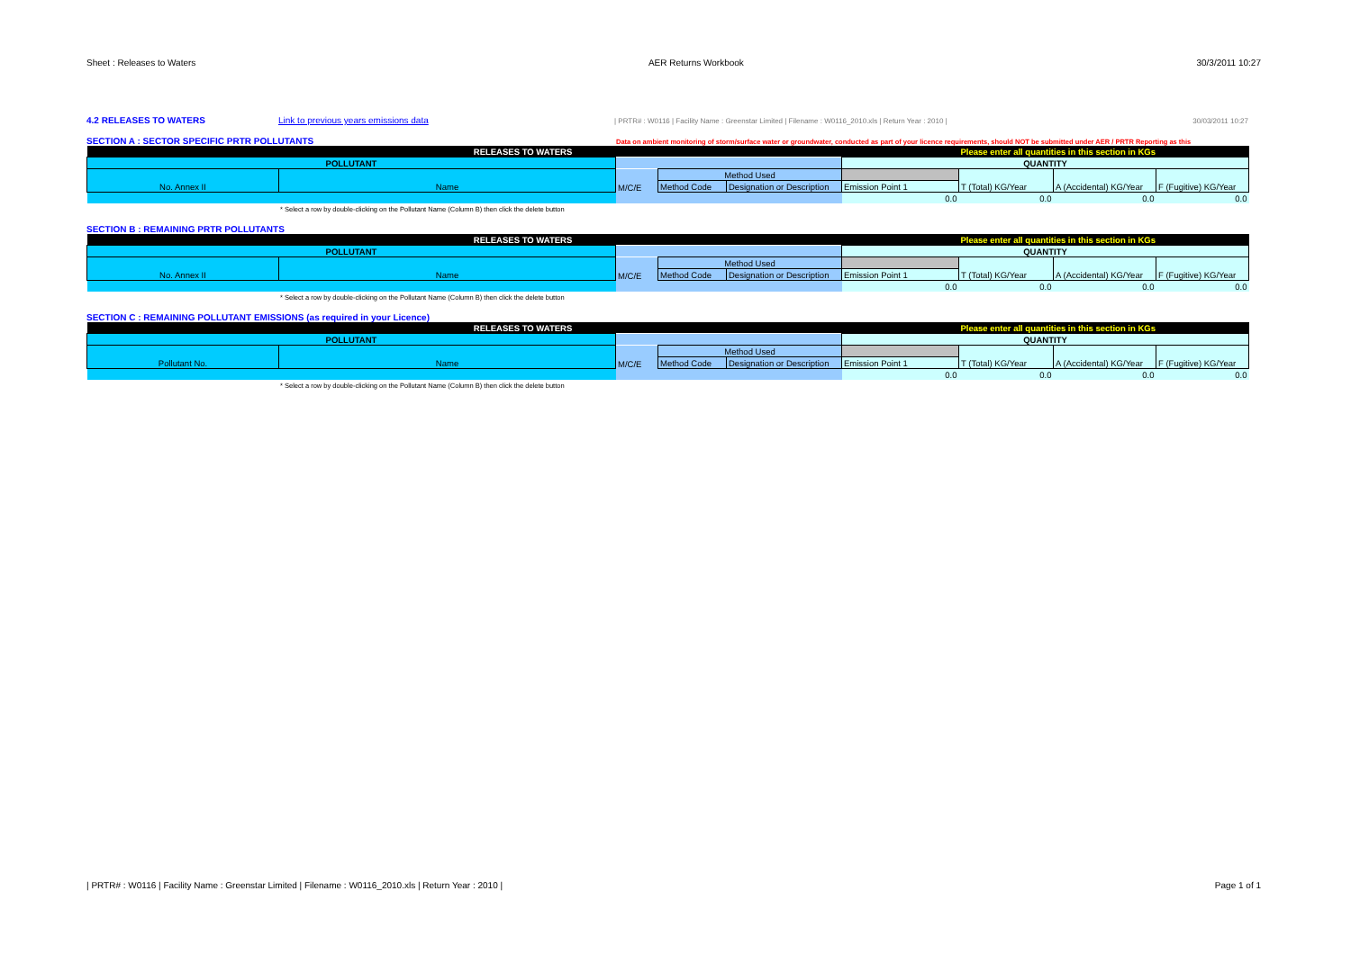Sheet : Releases to Waters AER Returns Workbook 30/3/2011 10:27
4.2 RELEASES TO WATERS Link to previous years emissions data | PRTR# : W0116 | Facility Name : Greenstar Limited | Filename : W0116_2010.xls | Return Year : 2010 | 30/03/2011 10:27
SECTION A : SECTOR SPECIFIC PRTR POLLUTANTS Data on ambient monitoring of storm/surface water or groundwater, conducted as part of your licence requirements, should NOT be submitted under AER / PRTR Reporting as this
| RELEASES TO WATERS | | | | | | Please enter all quantities in this section in KGs | | |
| POLLUTANT | | | | | QUANTITY | | | |
| No. Annex II | Name | M/C/E | Method Used | | | T (Total) KG/Year | A (Accidental) KG/Year | F (Fugitive) KG/Year |
| | | | Method Code | Designation or Description | Emission Point 1 | | | |
| | | | | | 0.0 | 0.0 | 0.0 | 0.0 |
* Select a row by double-clicking on the Pollutant Name (Column B) then click the delete button
SECTION B : REMAINING PRTR POLLUTANTS
| RELEASES TO WATERS | | | | | | Please enter all quantities in this section in KGs | | |
| POLLUTANT | | | | | QUANTITY | | | |
| No. Annex II | Name | M/C/E | Method Used | | | T (Total) KG/Year | A (Accidental) KG/Year | F (Fugitive) KG/Year |
| | | | Method Code | Designation or Description | Emission Point 1 | | | |
| | | | | | 0.0 | 0.0 | 0.0 | 0.0 |
* Select a row by double-clicking on the Pollutant Name (Column B) then click the delete button
SECTION C : REMAINING POLLUTANT EMISSIONS (as required in your Licence)
| RELEASES TO WATERS | | | | | | Please enter all quantities in this section in KGs | | |
| POLLUTANT | | | | | QUANTITY | | | |
| Pollutant No. | Name | M/C/E | Method Used | | | T (Total) KG/Year | A (Accidental) KG/Year | F (Fugitive) KG/Year |
| | | | Method Code | Designation or Description | Emission Point 1 | | | |
| | | | | | 0.0 | 0.0 | 0.0 | 0.0 |
* Select a row by double-clicking on the Pollutant Name (Column B) then click the delete button
| PRTR# : W0116 | Facility Name : Greenstar Limited | Filename : W0116_2010.xls | Return Year : 2010 | Page 1 of 1